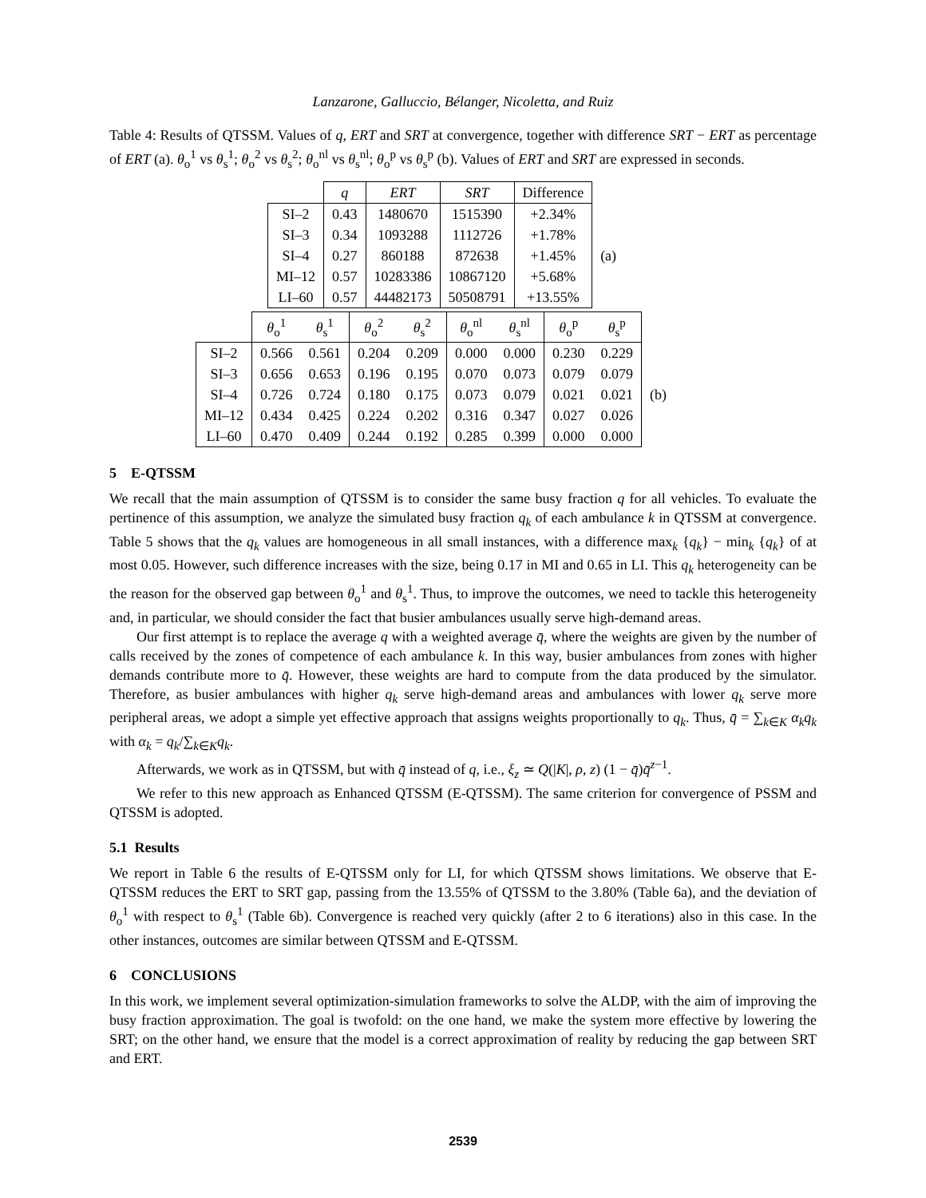Lanzarone, Galluccio, Bélanger, Nicoletta, and Ruiz
Table 4: Results of QTSSM. Values of q, ERT and SRT at convergence, together with difference SRT − ERT as percentage of ERT (a). θ<sub>o</sub><sup>1</sup> vs θ<sub>s</sub><sup>1</sup>; θ<sub>o</sub><sup>2</sup> vs θ<sub>s</sub><sup>2</sup>; θ<sub>o</sub><sup>nl</sup> vs θ<sub>s</sub><sup>nl</sup>; θ<sub>o</sub><sup>p</sup> vs θ<sub>s</sub><sup>p</sup> (b). Values of ERT and SRT are expressed in seconds.
| | q | ERT | SRT | Difference | |
| SI–2 | 0.43 | 1480670 | 1515390 | +2.34% | (a) |
| SI–3 | 0.34 | 1093288 | 1112726 | +1.78% | |
| SI–4 | 0.27 | 860188 | 872638 | +1.45% | |
| MI–12 | 0.57 | 10283386 | 10867120 | +5.68% | |
| LI–60 | 0.57 | 44482173 | 50508791 | +13.55% | |
| | θ<sub>o</sub><sup>1</sup> | θ<sub>s</sub><sup>1</sup> | θ<sub>o</sub><sup>2</sup> | θ<sub>s</sub><sup>2</sup> | θ<sub>o</sub><sup>nl</sup> | θ<sub>s</sub><sup>nl</sup> | θ<sub>o</sub><sup>p</sup> | θ<sub>s</sub><sup>p</sup> | |
| SI–2 | 0.566 | 0.561 | 0.204 | 0.209 | 0.000 | 0.000 | 0.230 | 0.229 | (b) |
| SI–3 | 0.656 | 0.653 | 0.196 | 0.195 | 0.070 | 0.073 | 0.079 | 0.079 | |
| SI–4 | 0.726 | 0.724 | 0.180 | 0.175 | 0.073 | 0.079 | 0.021 | 0.021 | |
| MI–12 | 0.434 | 0.425 | 0.224 | 0.202 | 0.316 | 0.347 | 0.027 | 0.026 | |
| LI–60 | 0.470 | 0.409 | 0.244 | 0.192 | 0.285 | 0.399 | 0.000 | 0.000 | |
5 E-QTSSM
We recall that the main assumption of QTSSM is to consider the same busy fraction q for all vehicles. To evaluate the pertinence of this assumption, we analyze the simulated busy fraction q<sub>k</sub> of each ambulance k in QTSSM at convergence. Table 5 shows that the q<sub>k</sub> values are homogeneous in all small instances, with a difference max<sub>k</sub> {q<sub>k</sub>} − min<sub>k</sub> {q<sub>k</sub>} of at most 0.05. However, such difference increases with the size, being 0.17 in MI and 0.65 in LI. This q<sub>k</sub> heterogeneity can be the reason for the observed gap between θ<sub>o</sub><sup>1</sup> and θ<sub>s</sub><sup>1</sup>. Thus, to improve the outcomes, we need to tackle this heterogeneity and, in particular, we should consider the fact that busier ambulances usually serve high-demand areas.
Our first attempt is to replace the average q with a weighted average q̄, where the weights are given by the number of calls received by the zones of competence of each ambulance k. In this way, busier ambulances from zones with higher demands contribute more to q̄. However, these weights are hard to compute from the data produced by the simulator. Therefore, as busier ambulances with higher q<sub>k</sub> serve high-demand areas and ambulances with lower q<sub>k</sub> serve more peripheral areas, we adopt a simple yet effective approach that assigns weights proportionally to q<sub>k</sub>. Thus, q̄ = ∑<sub>k∈K</sub> α<sub>k</sub>q<sub>k</sub> with α<sub>k</sub> = q<sub>k</sub>/∑<sub>k∈K</sub>q<sub>k</sub>.
Afterwards, we work as in QTSSM, but with q̄ instead of q, i.e., ξ<sub>z</sub> ≃ Q(|K|, ρ, z) (1 − q̄)q̄<sup>z−1</sup>.
We refer to this new approach as Enhanced QTSSM (E-QTSSM). The same criterion for convergence of PSSM and QTSSM is adopted.
5.1 Results
We report in Table 6 the results of E-QTSSM only for LI, for which QTSSM shows limitations. We observe that E-QTSSM reduces the ERT to SRT gap, passing from the 13.55% of QTSSM to the 3.80% (Table 6a), and the deviation of θ<sub>o</sub><sup>1</sup> with respect to θ<sub>s</sub><sup>1</sup> (Table 6b). Convergence is reached very quickly (after 2 to 6 iterations) also in this case. In the other instances, outcomes are similar between QTSSM and E-QTSSM.
6 CONCLUSIONS
In this work, we implement several optimization-simulation frameworks to solve the ALDP, with the aim of improving the busy fraction approximation. The goal is twofold: on the one hand, we make the system more effective by lowering the SRT; on the other hand, we ensure that the model is a correct approximation of reality by reducing the gap between SRT and ERT.
2539